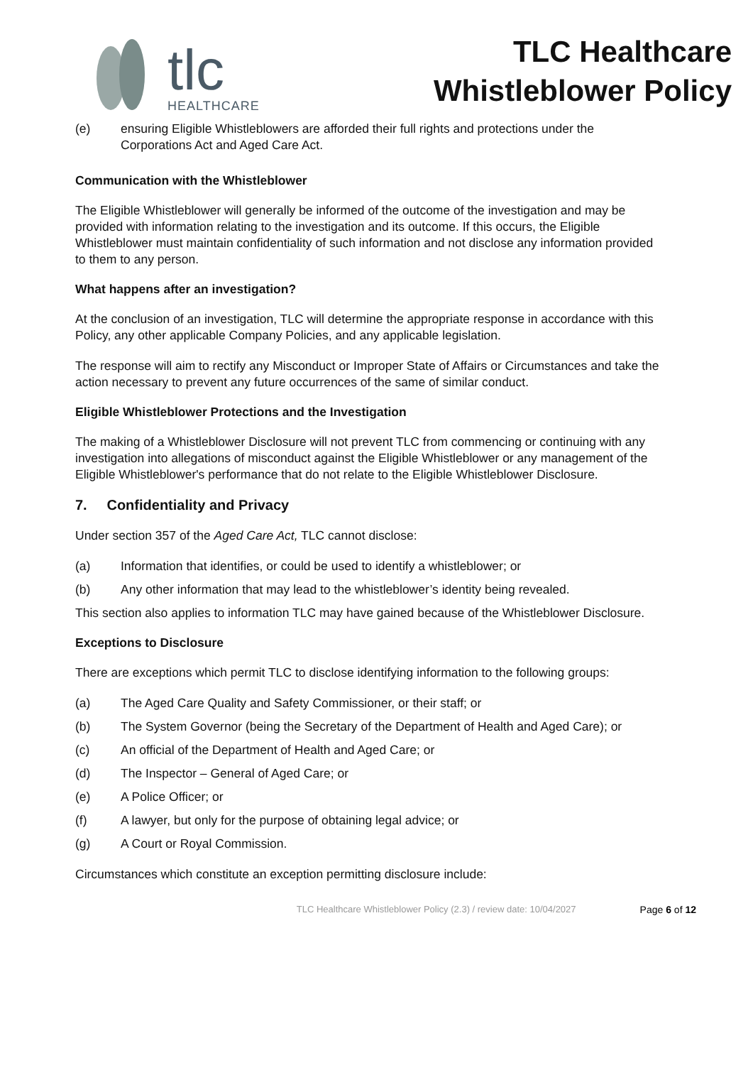tlc
HEALTHCARE
TLC Healthcare
Whistleblower Policy
(e) ensuring Eligible Whistleblowers are afforded their full rights and protections under the Corporations Act and Aged Care Act.
Communication with the Whistleblower
The Eligible Whistleblower will generally be informed of the outcome of the investigation and may be provided with information relating to the investigation and its outcome. If this occurs, the Eligible Whistleblower must maintain confidentiality of such information and not disclose any information provided to them to any person.
What happens after an investigation?
At the conclusion of an investigation, TLC will determine the appropriate response in accordance with this Policy, any other applicable Company Policies, and any applicable legislation.
The response will aim to rectify any Misconduct or Improper State of Affairs or Circumstances and take the action necessary to prevent any future occurrences of the same of similar conduct.
Eligible Whistleblower Protections and the Investigation
The making of a Whistleblower Disclosure will not prevent TLC from commencing or continuing with any investigation into allegations of misconduct against the Eligible Whistleblower or any management of the Eligible Whistleblower's performance that do not relate to the Eligible Whistleblower Disclosure.
7. Confidentiality and Privacy
Under section 357 of the Aged Care Act, TLC cannot disclose:
(a) Information that identifies, or could be used to identify a whistleblower; or
(b) Any other information that may lead to the whistleblower’s identity being revealed.
This section also applies to information TLC may have gained because of the Whistleblower Disclosure.
Exceptions to Disclosure
There are exceptions which permit TLC to disclose identifying information to the following groups:
(a) The Aged Care Quality and Safety Commissioner, or their staff; or
(b) The System Governor (being the Secretary of the Department of Health and Aged Care); or
(c) An official of the Department of Health and Aged Care; or
(d) The Inspector – General of Aged Care; or
(e) A Police Officer; or
(f) A lawyer, but only for the purpose of obtaining legal advice; or
(g) A Court or Royal Commission.
Circumstances which constitute an exception permitting disclosure include:
TLC Healthcare Whistleblower Policy (2.3) / review date: 10/04/2027 Page 6 of 12